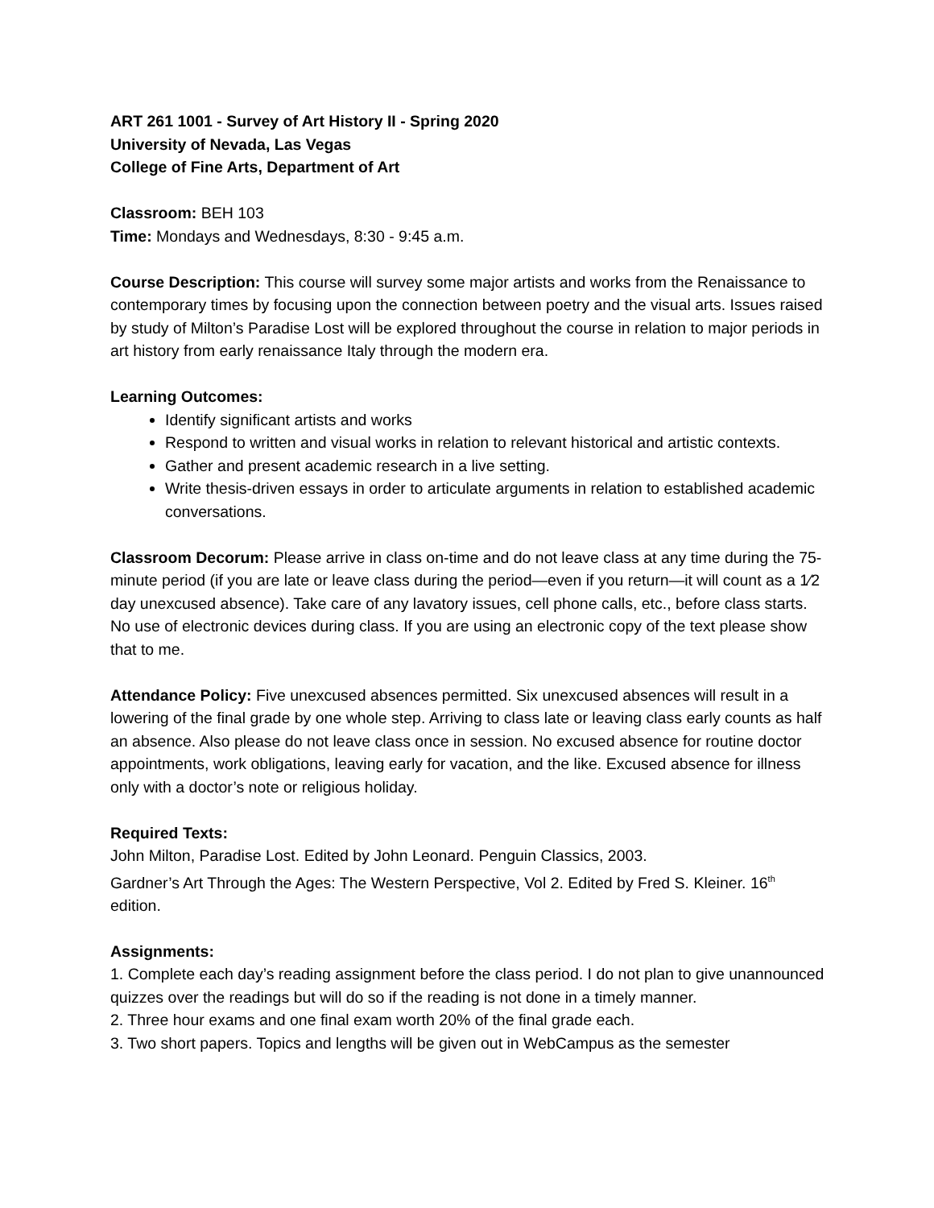ART 261 1001 - Survey of Art History II - Spring 2020
University of Nevada, Las Vegas
College of Fine Arts, Department of Art
Classroom: BEH 103
Time: Mondays and Wednesdays, 8:30 - 9:45 a.m.
Course Description: This course will survey some major artists and works from the Renaissance to contemporary times by focusing upon the connection between poetry and the visual arts. Issues raised by study of Milton’s Paradise Lost will be explored throughout the course in relation to major periods in art history from early renaissance Italy through the modern era.
Learning Outcomes:
Identify significant artists and works
Respond to written and visual works in relation to relevant historical and artistic contexts.
Gather and present academic research in a live setting.
Write thesis-driven essays in order to articulate arguments in relation to established academic conversations.
Classroom Decorum: Please arrive in class on-time and do not leave class at any time during the 75-minute period (if you are late or leave class during the period—even if you return—it will count as a 1⁄2 day unexcused absence). Take care of any lavatory issues, cell phone calls, etc., before class starts. No use of electronic devices during class. If you are using an electronic copy of the text please show that to me.
Attendance Policy: Five unexcused absences permitted. Six unexcused absences will result in a lowering of the final grade by one whole step. Arriving to class late or leaving class early counts as half an absence. Also please do not leave class once in session. No excused absence for routine doctor appointments, work obligations, leaving early for vacation, and the like. Excused absence for illness only with a doctor’s note or religious holiday.
Required Texts:
John Milton, Paradise Lost. Edited by John Leonard. Penguin Classics, 2003.
Gardner’s Art Through the Ages: The Western Perspective, Vol 2. Edited by Fred S. Kleiner. 16<sup>th</sup> edition.
Assignments:
1. Complete each day’s reading assignment before the class period. I do not plan to give unannounced quizzes over the readings but will do so if the reading is not done in a timely manner.
2. Three hour exams and one final exam worth 20% of the final grade each.
3. Two short papers. Topics and lengths will be given out in WebCampus as the semester